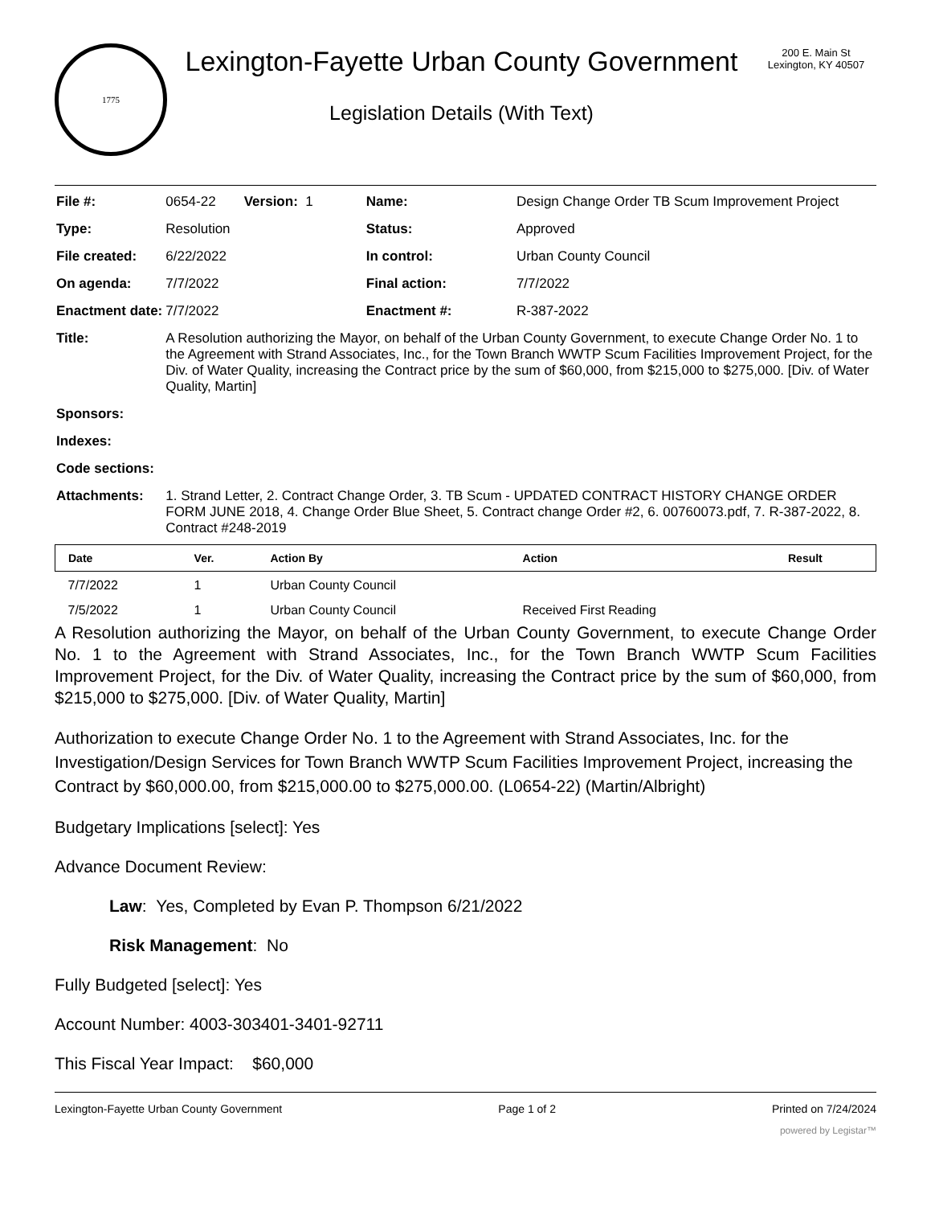1775
Lexington-Fayette Urban County Government
Legislation Details (With Text)
200 E. Main St
Lexington, KY 40507
| File #: | 0654-22 | Version: 1 | Name: | Design Change Order TB Scum Improvement Project |
| Type: | Resolution | | Status: | Approved |
| File created: | 6/22/2022 | | In control: | Urban County Council |
| On agenda: | 7/7/2022 | | Final action: | 7/7/2022 |
| Enactment date: | 7/7/2022 | | Enactment #: | R-387-2022 |
| Title: | A Resolution authorizing the Mayor, on behalf of the Urban County Government, to execute Change Order No. 1 to the Agreement with Strand Associates, Inc., for the Town Branch WWTP Scum Facilities Improvement Project, for the Div. of Water Quality, increasing the Contract price by the sum of $60,000, from $215,000 to $275,000. [Div. of Water Quality, Martin] | | | |
| Sponsors: | | | | |
| Indexes: | | | | |
| Code sections: | | | | |
| Attachments: | 1. Strand Letter, 2. Contract Change Order, 3. TB Scum - UPDATED CONTRACT HISTORY CHANGE ORDER FORM JUNE 2018, 4. Change Order Blue Sheet, 5. Contract change Order #2, 6. 00760073.pdf, 7. R-387-2022, 8. Contract #248-2019 | | | |
| Date | Ver. | Action By | Action | Result |
| --- | --- | --- | --- | --- |
| 7/7/2022 | 1 | Urban County Council | | |
| 7/5/2022 | 1 | Urban County Council | Received First Reading | |
A Resolution authorizing the Mayor, on behalf of the Urban County Government, to execute Change Order No. 1 to the Agreement with Strand Associates, Inc., for the Town Branch WWTP Scum Facilities Improvement Project, for the Div. of Water Quality, increasing the Contract price by the sum of $60,000, from $215,000 to $275,000. [Div. of Water Quality, Martin]
Authorization to execute Change Order No. 1 to the Agreement with Strand Associates, Inc. for the Investigation/Design Services for Town Branch WWTP Scum Facilities Improvement Project, increasing the Contract by $60,000.00, from $215,000.00 to $275,000.00. (L0654-22) (Martin/Albright)
Budgetary Implications [select]: Yes
Advance Document Review:
Law: Yes, Completed by Evan P. Thompson 6/21/2022
Risk Management: No
Fully Budgeted [select]: Yes
Account Number: 4003-303401-3401-92711
This Fiscal Year Impact: $60,000
Lexington-Fayette Urban County Government Page 1 of 2 Printed on 7/24/2024
powered by Legistar™